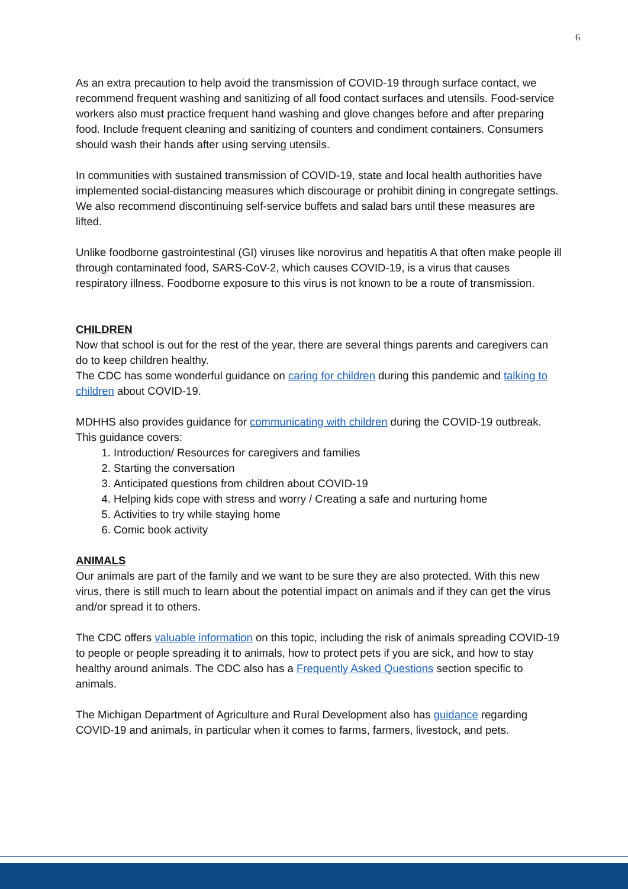6
As an extra precaution to help avoid the transmission of COVID-19 through surface contact, we recommend frequent washing and sanitizing of all food contact surfaces and utensils. Food-service workers also must practice frequent hand washing and glove changes before and after preparing food. Include frequent cleaning and sanitizing of counters and condiment containers. Consumers should wash their hands after using serving utensils.
In communities with sustained transmission of COVID-19, state and local health authorities have implemented social-distancing measures which discourage or prohibit dining in congregate settings. We also recommend discontinuing self-service buffets and salad bars until these measures are lifted.
Unlike foodborne gastrointestinal (GI) viruses like norovirus and hepatitis A that often make people ill through contaminated food, SARS-CoV-2, which causes COVID-19, is a virus that causes respiratory illness. Foodborne exposure to this virus is not known to be a route of transmission.
CHILDREN
Now that school is out for the rest of the year, there are several things parents and caregivers can do to keep children healthy.
The CDC has some wonderful guidance on caring for children during this pandemic and talking to children about COVID-19.
MDHHS also provides guidance for communicating with children during the COVID-19 outbreak. This guidance covers:
1. Introduction/ Resources for caregivers and families
2. Starting the conversation
3. Anticipated questions from children about COVID-19
4. Helping kids cope with stress and worry / Creating a safe and nurturing home
5. Activities to try while staying home
6. Comic book activity
ANIMALS
Our animals are part of the family and we want to be sure they are also protected. With this new virus, there is still much to learn about the potential impact on animals and if they can get the virus and/or spread it to others.
The CDC offers valuable information on this topic, including the risk of animals spreading COVID-19 to people or people spreading it to animals, how to protect pets if you are sick, and how to stay healthy around animals. The CDC also has a Frequently Asked Questions section specific to animals.
The Michigan Department of Agriculture and Rural Development also has guidance regarding COVID-19 and animals, in particular when it comes to farms, farmers, livestock, and pets.